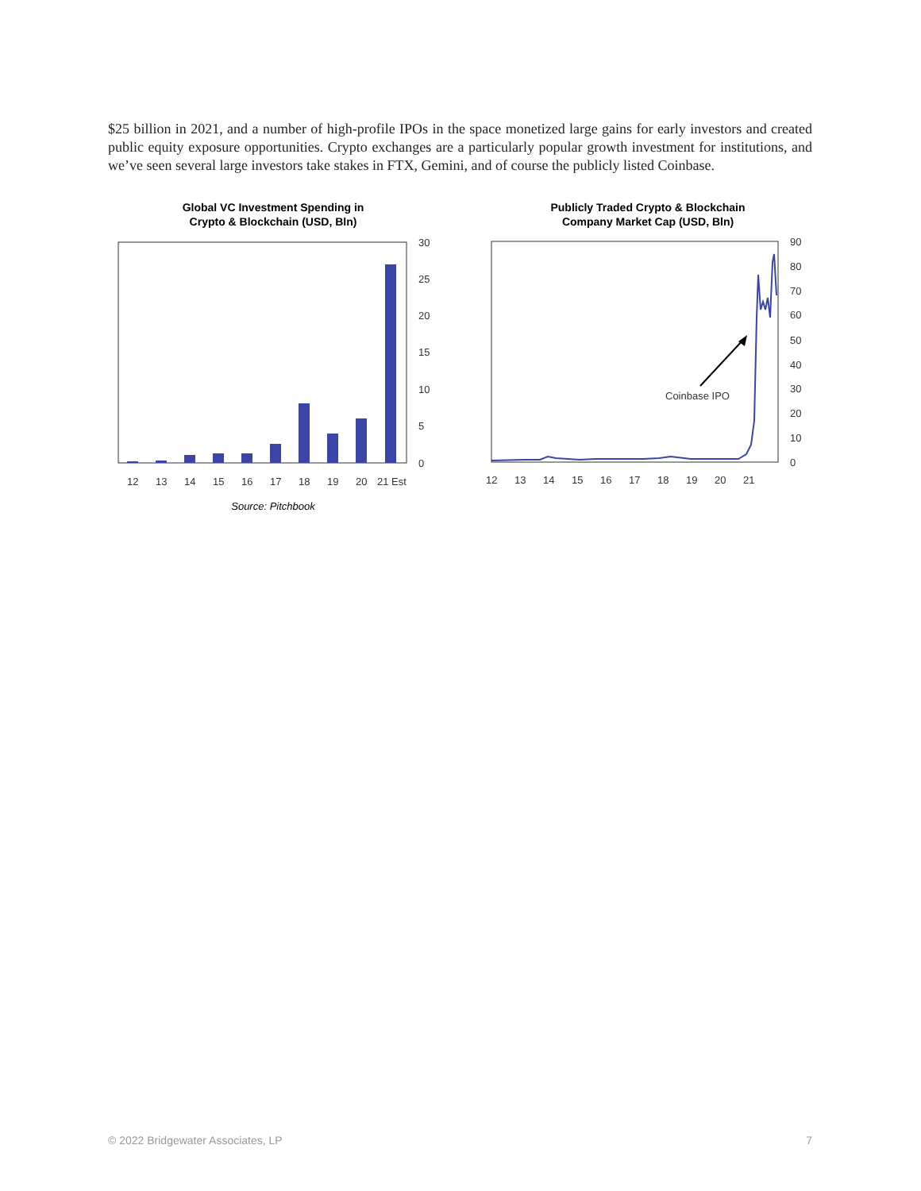$25 billion in 2021, and a number of high-profile IPOs in the space monetized large gains for early investors and created public equity exposure opportunities. Crypto exchanges are a particularly popular growth investment for institutions, and we’ve seen several large investors take stakes in FTX, Gemini, and of course the publicly listed Coinbase.
Global VC Investment Spending in
Crypto & Blockchain (USD, Bln)
30
25
20
15
10
5
0
12
13
14
15
16
17
18
19
20
21 Est
Source: Pitchbook
Publicly Traded Crypto & Blockchain
Company Market Cap (USD, Bln)
Coinbase IPO
90
80
70
60
50
40
30
20
10
0
12
13
14
15
16
17
18
19
20
21
© 2022 Bridgewater Associates, LP 7